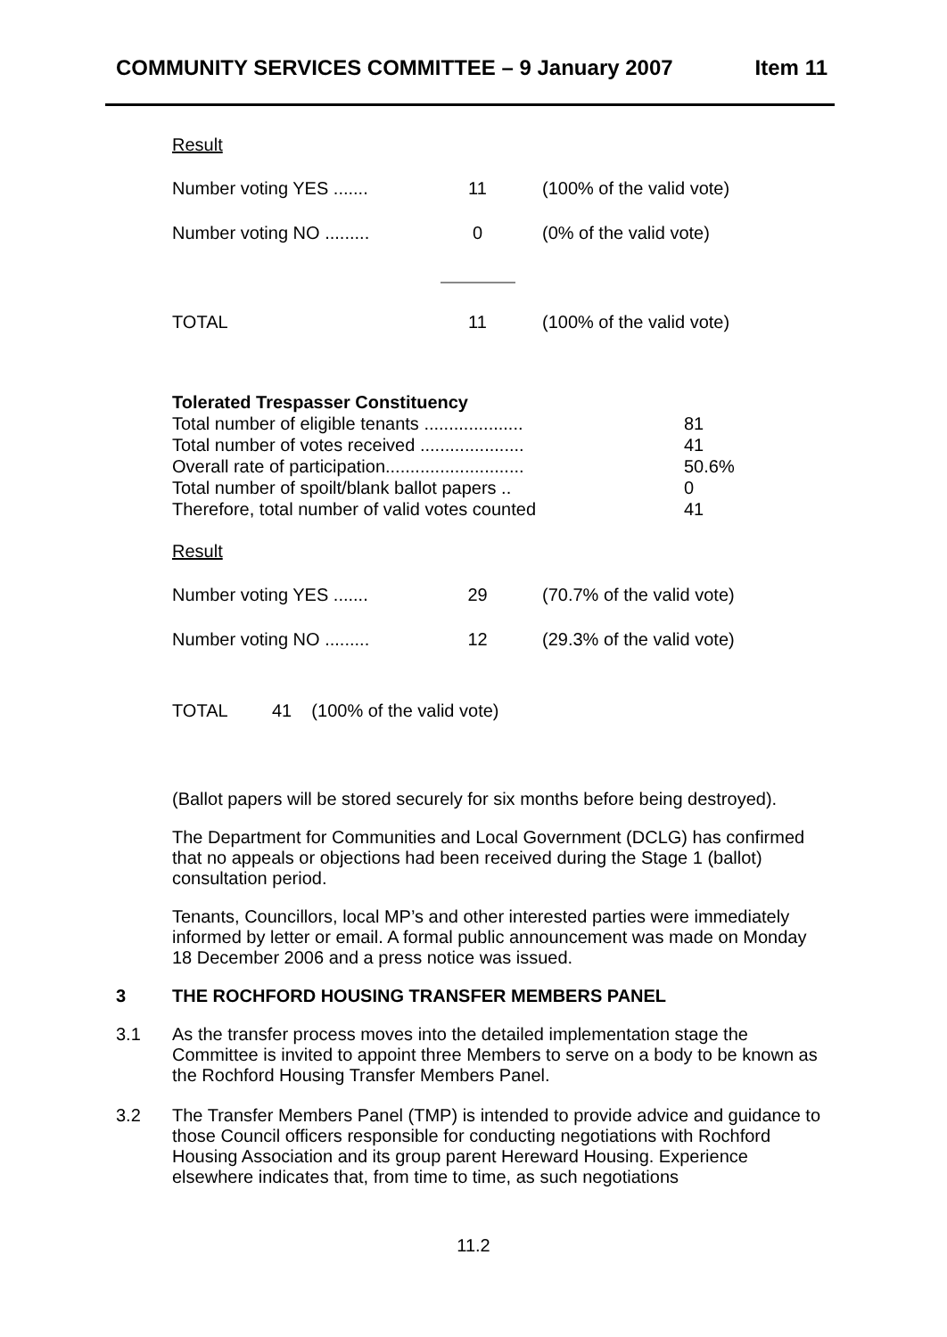COMMUNITY SERVICES COMMITTEE – 9 January 2007 Item 11
Result
| Number voting YES ....... | 11 | (100% of the valid vote) |
| Number voting NO ......... | 0 | (0% of the valid vote) |
| TOTAL | 11 | (100% of the valid vote) |
Tolerated Trespasser Constituency
| Total number of eligible tenants .................... | 81 |
| Total number of votes received ..................... | 41 |
| Overall rate of participation............................ | 50.6% |
| Total number of spoilt/blank ballot papers .. | 0 |
| Therefore, total number of valid votes counted | 41 |
Result
| Number voting YES ....... | 29 | (70.7% of the valid vote) |
| Number voting NO ......... | 12 | (29.3% of the valid vote) |
TOTAL 41 (100% of the valid vote)
(Ballot papers will be stored securely for six months before being destroyed).
The Department for Communities and Local Government (DCLG) has confirmed that no appeals or objections had been received during the Stage 1 (ballot) consultation period.
Tenants, Councillors, local MP’s and other interested parties were immediately informed by letter or email. A formal public announcement was made on Monday 18 December 2006 and a press notice was issued.
3 THE ROCHFORD HOUSING TRANSFER MEMBERS PANEL
3.1 As the transfer process moves into the detailed implementation stage the Committee is invited to appoint three Members to serve on a body to be known as the Rochford Housing Transfer Members Panel.
3.2 The Transfer Members Panel (TMP) is intended to provide advice and guidance to those Council officers responsible for conducting negotiations with Rochford Housing Association and its group parent Hereward Housing. Experience elsewhere indicates that, from time to time, as such negotiations
11.2